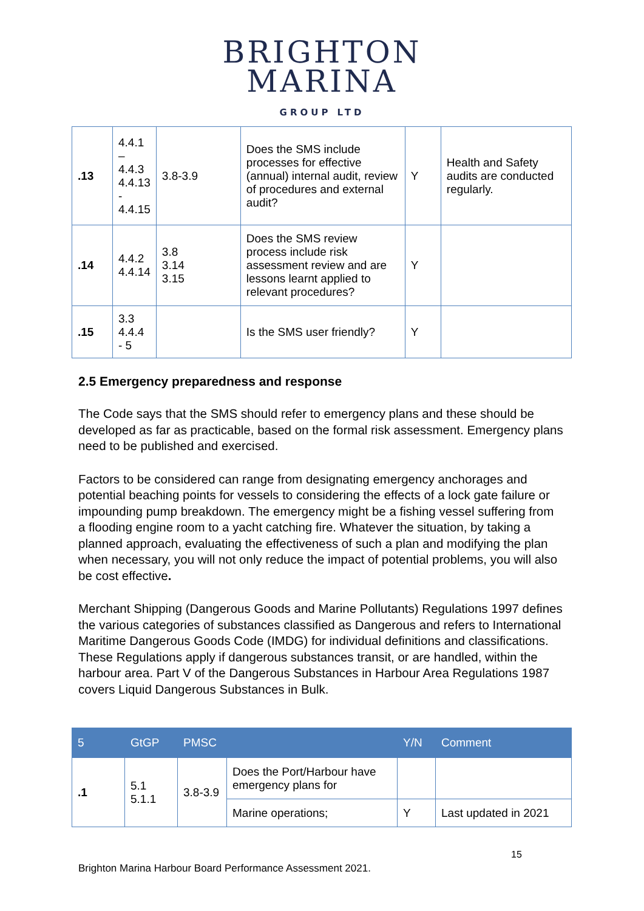BRIGHTON
MARINA
GROUP LTD
| .13 | 4.4.1 – 4.4.3 4.4.13 - 4.4.15 | 3.8-3.9 | Does the SMS include processes for effective (annual) internal audit, review of procedures and external audit? | Y | Health and Safety audits are conducted regularly. |
| .14 | 4.4.2 4.4.14 | 3.8 3.14 3.15 | Does the SMS review process include risk assessment review and are lessons learnt applied to relevant procedures? | Y | |
| .15 | 3.3 4.4.4 - 5 | | Is the SMS user friendly? | Y | |
2.5 Emergency preparedness and response
The Code says that the SMS should refer to emergency plans and these should be developed as far as practicable, based on the formal risk assessment. Emergency plans need to be published and exercised.
Factors to be considered can range from designating emergency anchorages and potential beaching points for vessels to considering the effects of a lock gate failure or impounding pump breakdown. The emergency might be a fishing vessel suffering from a flooding engine room to a yacht catching fire. Whatever the situation, by taking a planned approach, evaluating the effectiveness of such a plan and modifying the plan when necessary, you will not only reduce the impact of potential problems, you will also be cost effective.
Merchant Shipping (Dangerous Goods and Marine Pollutants) Regulations 1997 defines the various categories of substances classified as Dangerous and refers to International Maritime Dangerous Goods Code (IMDG) for individual definitions and classifications. These Regulations apply if dangerous substances transit, or are handled, within the harbour area. Part V of the Dangerous Substances in Harbour Area Regulations 1987 covers Liquid Dangerous Substances in Bulk.
| 5 | GtGP | PMSC | | Y/N | Comment |
| --- | --- | --- | --- | --- | --- |
| .1 | 5.1 5.1.1 | 3.8-3.9 | Does the Port/Harbour have emergency plans for | | |
| | | | Marine operations; | Y | Last updated in 2021 |
15
Brighton Marina Harbour Board Performance Assessment 2021.